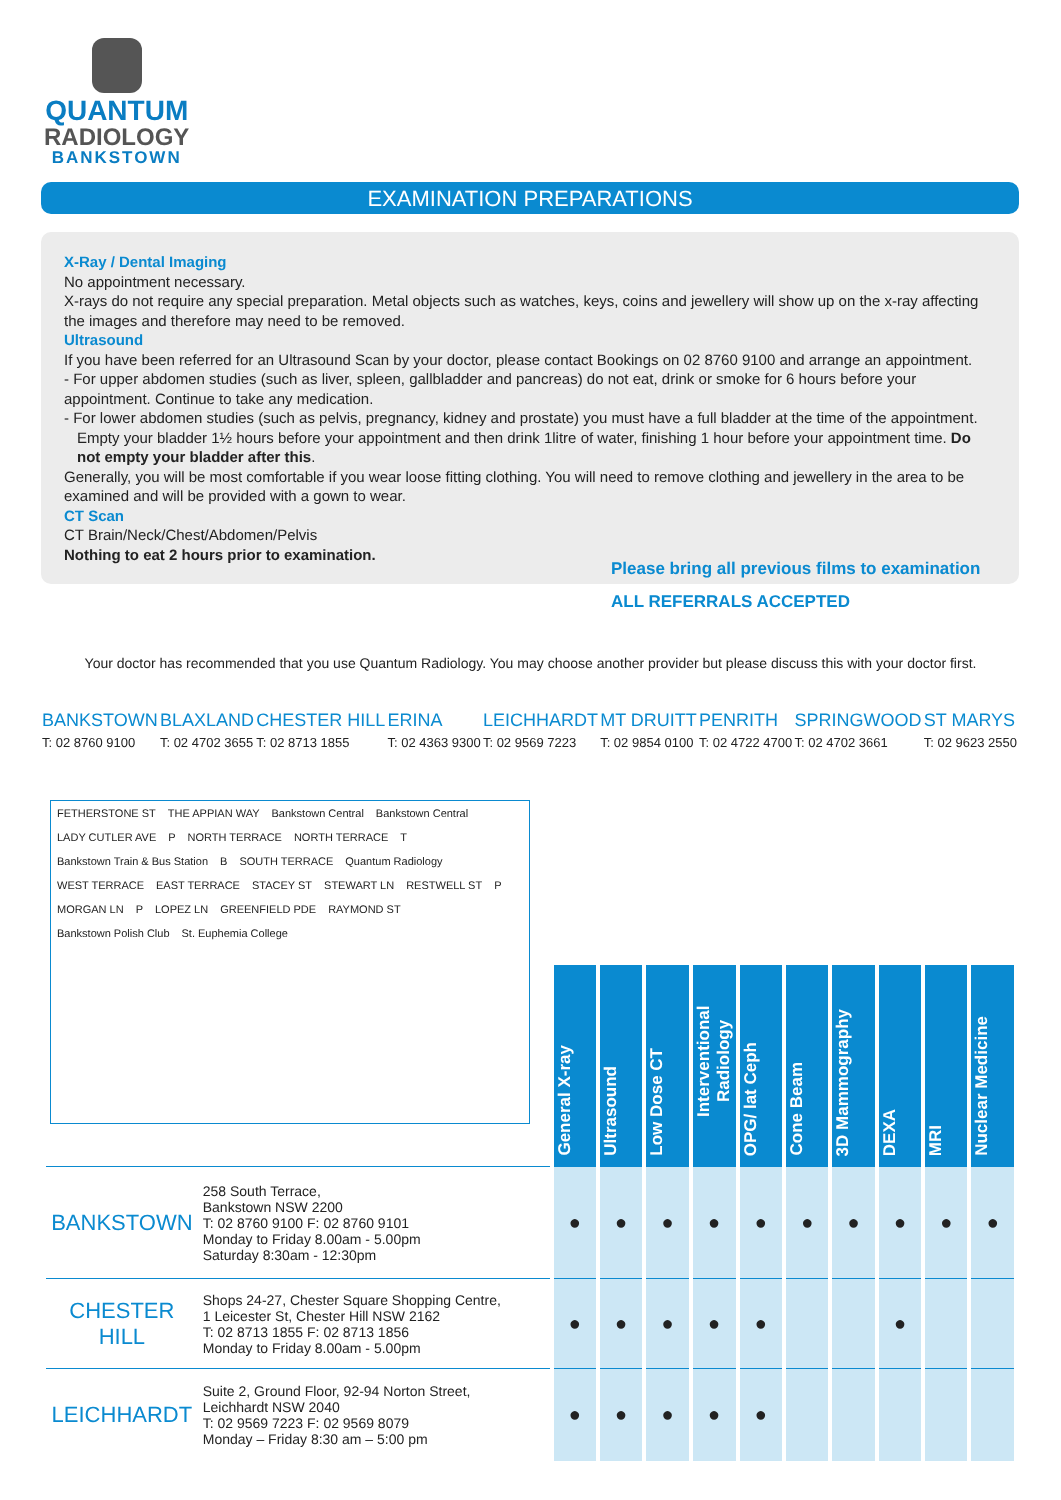QUANTUM
RADIOLOGY
BANKSTOWN
EXAMINATION PREPARATIONS
X-Ray / Dental Imaging
No appointment necessary.
X-rays do not require any special preparation. Metal objects such as watches, keys, coins and jewellery will show up on the x-ray affecting the images and therefore may need to be removed.
Ultrasound
If you have been referred for an Ultrasound Scan by your doctor, please contact Bookings on 02 8760 9100 and arrange an appointment.
- For upper abdomen studies (such as liver, spleen, gallbladder and pancreas) do not eat, drink or smoke for 6 hours before your appointment. Continue to take any medication.
- For lower abdomen studies (such as pelvis, pregnancy, kidney and prostate) you must have a full bladder at the time of the appointment.
Empty your bladder 1½ hours before your appointment and then drink 1litre of water, finishing 1 hour before your appointment time. Do not empty your bladder after this.
Generally, you will be most comfortable if you wear loose fitting clothing. You will need to remove clothing and jewellery in the area to be examined and will be provided with a gown to wear.
CT Scan
CT Brain/Neck/Chest/Abdomen/Pelvis
Nothing to eat 2 hours prior to examination.
Please bring all previous films to examination
ALL REFERRALS ACCEPTED
Your doctor has recommended that you use Quantum Radiology. You may choose another provider but please discuss this with your doctor first.
BANKSTOWN
T: 02 8760 9100
BLAXLAND
T: 02 4702 3655
CHESTER HILL
T: 02 8713 1855
ERINA
T: 02 4363 9300
LEICHHARDT
T: 02 9569 7223
MT DRUITT
T: 02 9854 0100
PENRITH
T: 02 4722 4700
SPRINGWOOD
T: 02 4702 3661
ST MARYS
T: 02 9623 2550
FETHERSTONE ST THE APPIAN WAY Bankstown Central Bankstown Central LADY CUTLER AVE P NORTH TERRACE NORTH TERRACE T Bankstown Train & Bus Station B SOUTH TERRACE Quantum Radiology WEST TERRACE EAST TERRACE STACEY ST STEWART LN RESTWELL ST P MORGAN LN P LOPEZ LN GREENFIELD PDE RAYMOND ST Bankstown Polish Club St. Euphemia College
| | | General X-ray | Ultrasound | Low Dose CT | Interventional Radiology | OPG/ lat Ceph | Cone Beam | 3D Mammography | DEXA | MRI | Nuclear Medicine |
| BANKSTOWN | 258 South Terrace, Bankstown NSW 2200 T: 02 8760 9100 F: 02 8760 9101 Monday to Friday 8.00am - 5.00pm Saturday 8:30am - 12:30pm | ● | ● | ● | ● | ● | ● | ● | ● | ● | ● |
| CHESTER HILL | Shops 24-27, Chester Square Shopping Centre, 1 Leicester St, Chester Hill NSW 2162 T: 02 8713 1855 F: 02 8713 1856 Monday to Friday 8.00am - 5.00pm | ● | ● | ● | ● | ● | | | ● | | |
| LEICHHARDT | Suite 2, Ground Floor, 92-94 Norton Street, Leichhardt NSW 2040 T: 02 9569 7223 F: 02 9569 8079 Monday – Friday 8:30 am – 5:00 pm | ● | ● | ● | ● | ● | | | | | |